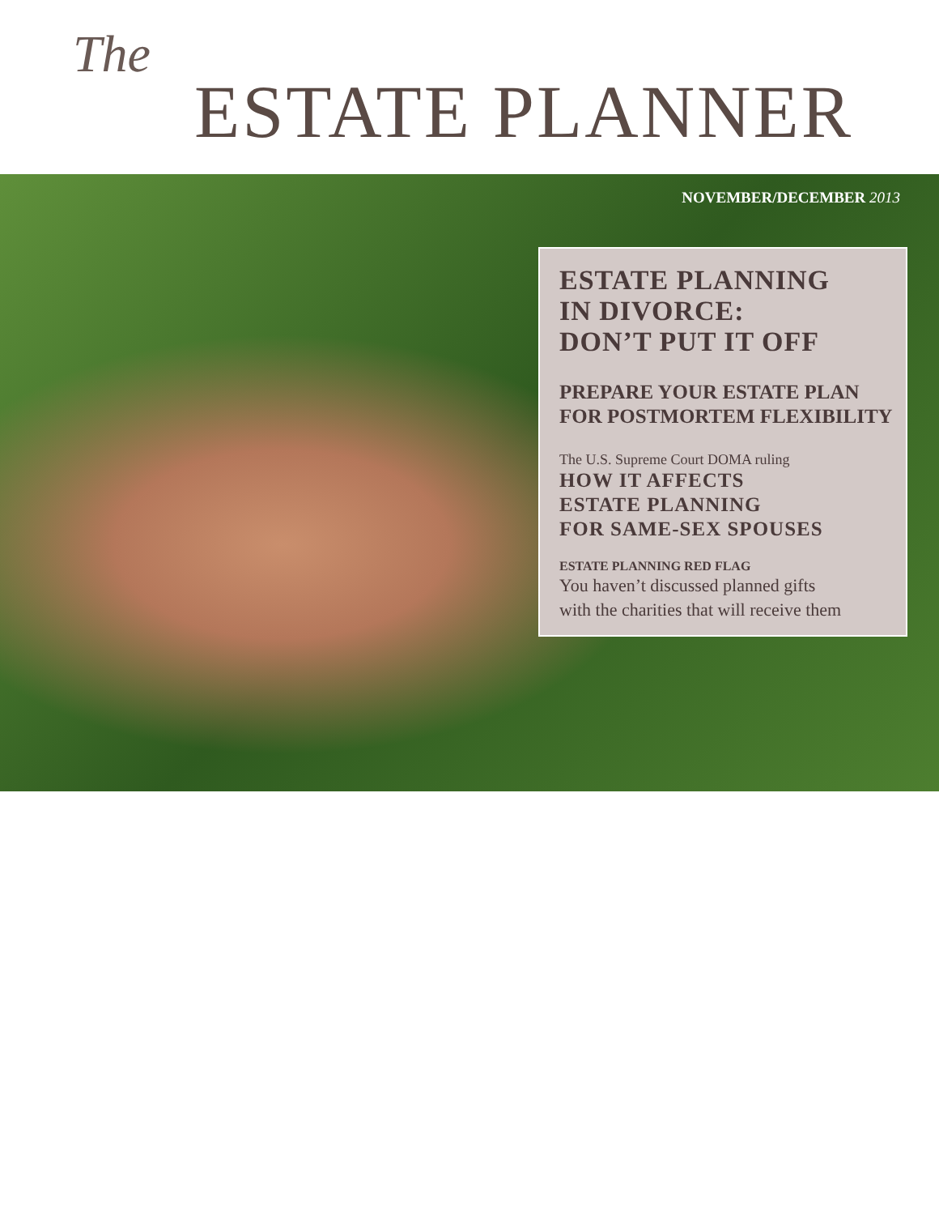The
ESTATE PLANNER
NOVEMBER/DECEMBER 2013
ESTATE PLANNING
IN DIVORCE:
DON’T PUT IT OFF
PREPARE YOUR ESTATE PLAN
FOR POSTMORTEM FLEXIBILITY
The U.S. Supreme Court DOMA ruling
HOW IT AFFECTS
ESTATE PLANNING
FOR SAME-SEX SPOUSES
ESTATE PLANNING RED FLAG
You haven’t discussed planned gifts
with the charities that will receive them